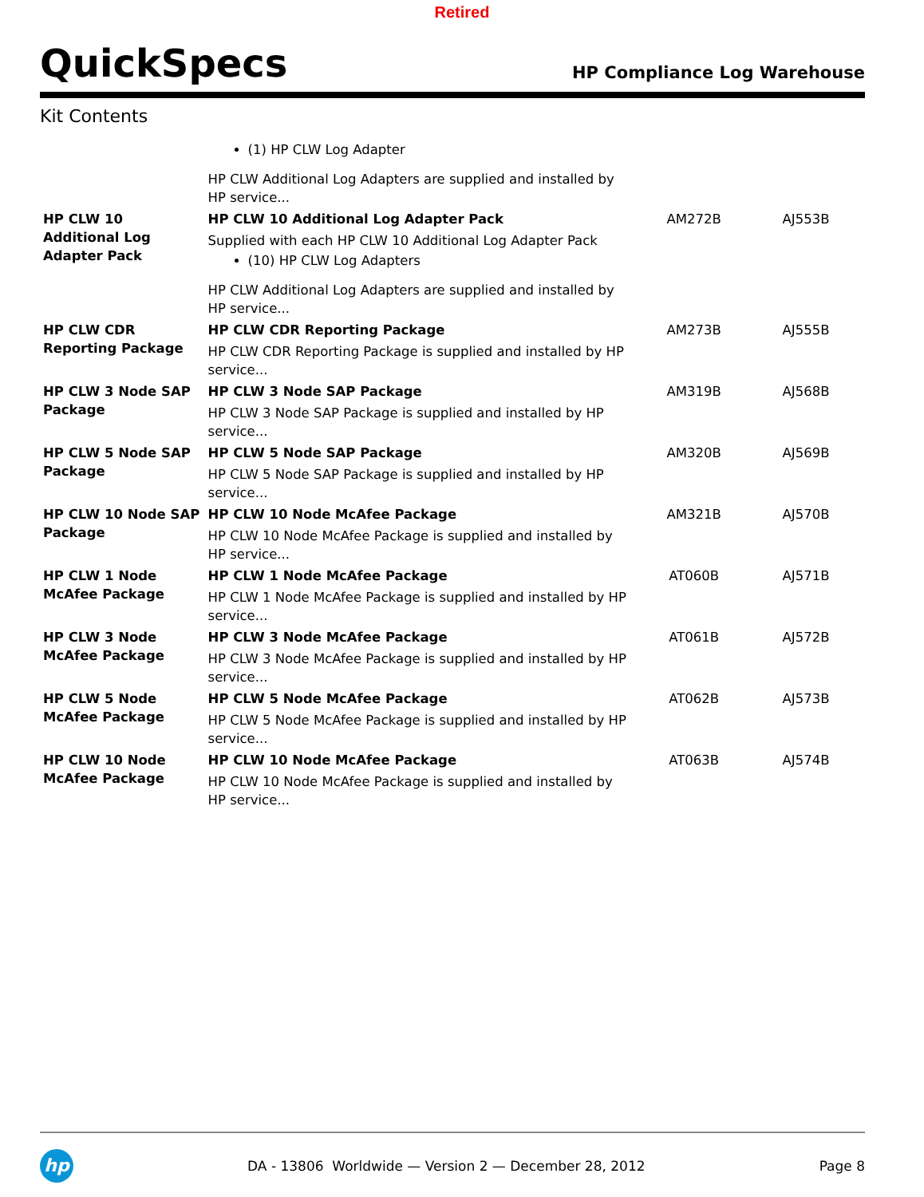Retired
QuickSpecs
HP Compliance Log Warehouse
Kit Contents
| | (1) HP CLW Log Adapter HP CLW Additional Log Adapters are supplied and installed by HP service... | | |
| HP CLW 10 Additional Log Adapter Pack | HP CLW 10 Additional Log Adapter Pack Supplied with each HP CLW 10 Additional Log Adapter Pack (10) HP CLW Log Adapters HP CLW Additional Log Adapters are supplied and installed by HP service... | AM272B | AJ553B |
| HP CLW CDR Reporting Package | HP CLW CDR Reporting Package HP CLW CDR Reporting Package is supplied and installed by HP service... | AM273B | AJ555B |
| HP CLW 3 Node SAP Package | HP CLW 3 Node SAP Package HP CLW 3 Node SAP Package is supplied and installed by HP service... | AM319B | AJ568B |
| HP CLW 5 Node SAP Package | HP CLW 5 Node SAP Package HP CLW 5 Node SAP Package is supplied and installed by HP service... | AM320B | AJ569B |
| HP CLW 10 Node SAP Package | HP CLW 10 Node McAfee Package HP CLW 10 Node McAfee Package is supplied and installed by HP service... | AM321B | AJ570B |
| HP CLW 1 Node McAfee Package | HP CLW 1 Node McAfee Package HP CLW 1 Node McAfee Package is supplied and installed by HP service... | AT060B | AJ571B |
| HP CLW 3 Node McAfee Package | HP CLW 3 Node McAfee Package HP CLW 3 Node McAfee Package is supplied and installed by HP service... | AT061B | AJ572B |
| HP CLW 5 Node McAfee Package | HP CLW 5 Node McAfee Package HP CLW 5 Node McAfee Package is supplied and installed by HP service... | AT062B | AJ573B |
| HP CLW 10 Node McAfee Package | HP CLW 10 Node McAfee Package HP CLW 10 Node McAfee Package is supplied and installed by HP service... | AT063B | AJ574B |
hp
DA - 13806 Worldwide — Version 2 — December 28, 2012
Page 8